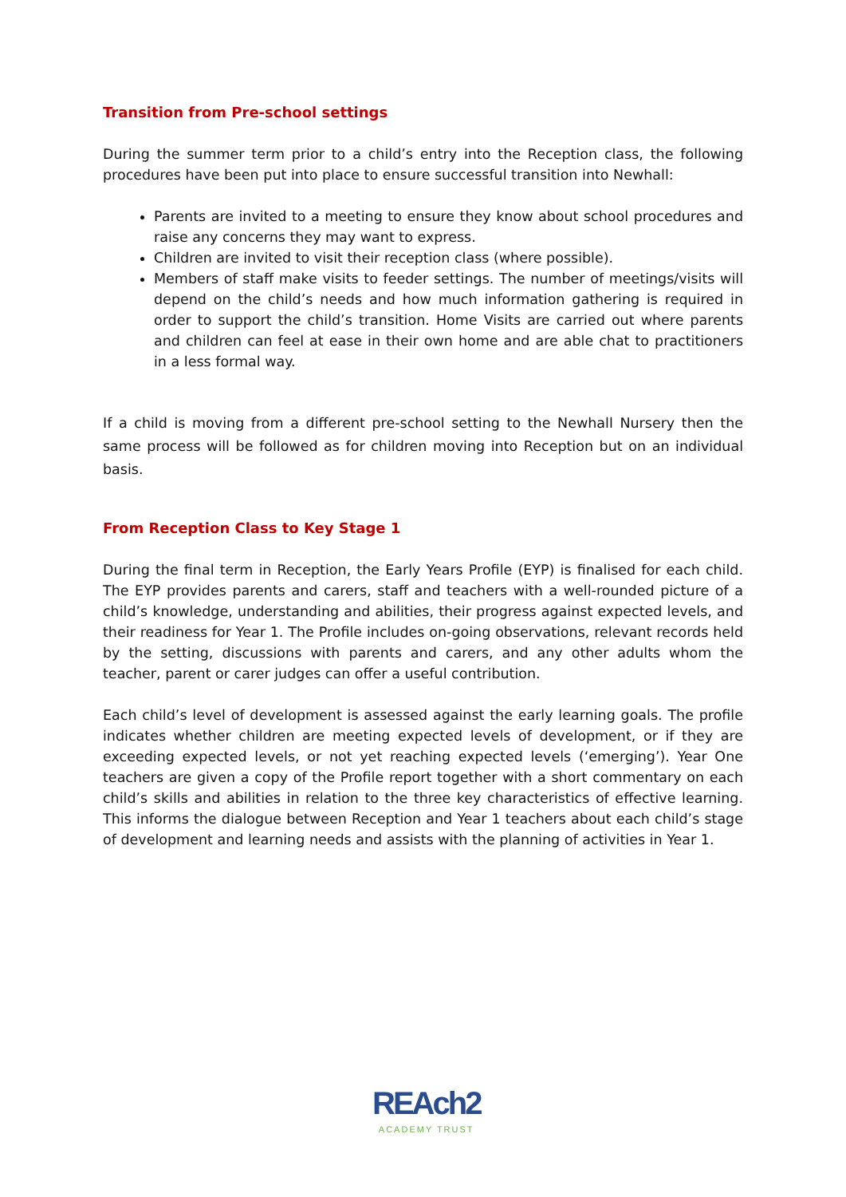Transition from Pre-school settings
During the summer term prior to a child’s entry into the Reception class, the following procedures have been put into place to ensure successful transition into Newhall:
Parents are invited to a meeting to ensure they know about school procedures and raise any concerns they may want to express.
Children are invited to visit their reception class (where possible).
Members of staff make visits to feeder settings. The number of meetings/visits will depend on the child’s needs and how much information gathering is required in order to support the child’s transition. Home Visits are carried out where parents and children can feel at ease in their own home and are able chat to practitioners in a less formal way.
If a child is moving from a different pre-school setting to the Newhall Nursery then the same process will be followed as for children moving into Reception but on an individual basis.
From Reception Class to Key Stage 1
During the final term in Reception, the Early Years Profile (EYP) is finalised for each child. The EYP provides parents and carers, staff and teachers with a well-rounded picture of a child’s knowledge, understanding and abilities, their progress against expected levels, and their readiness for Year 1. The Profile includes on-going observations, relevant records held by the setting, discussions with parents and carers, and any other adults whom the teacher, parent or carer judges can offer a useful contribution.
Each child’s level of development is assessed against the early learning goals. The profile indicates whether children are meeting expected levels of development, or if they are exceeding expected levels, or not yet reaching expected levels (‘emerging’). Year One teachers are given a copy of the Profile report together with a short commentary on each child’s skills and abilities in relation to the three key characteristics of effective learning. This informs the dialogue between Reception and Year 1 teachers about each child’s stage of development and learning needs and assists with the planning of activities in Year 1.
REAch2
ACADEMY TRUST